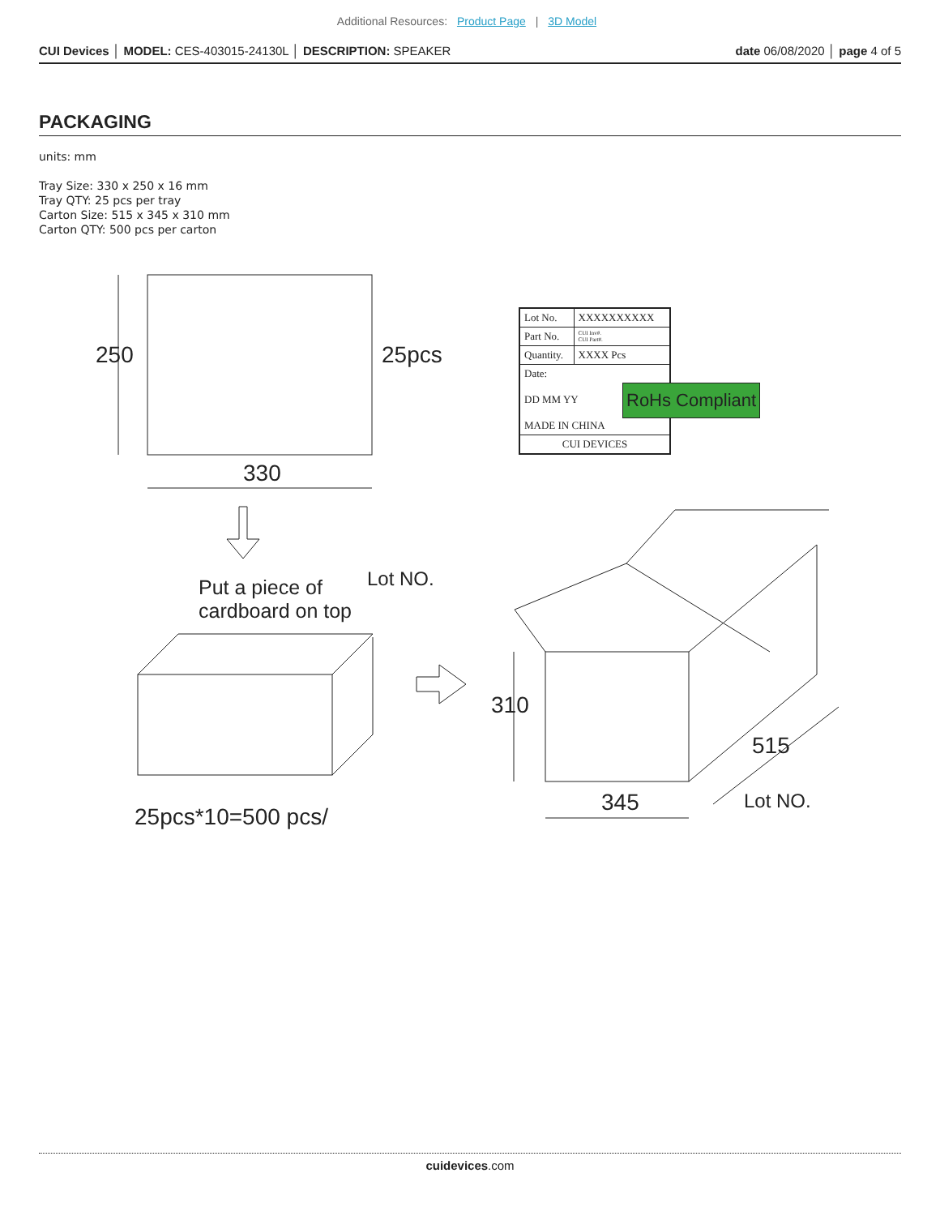Additional Resources: Product Page | 3D Model
CUI Devices │ MODEL: CES-403015-24130L │ DESCRIPTION: SPEAKER date 06/08/2020 │ page 4 of 5
PACKAGING
units: mm
Tray Size: 330 x 250 x 16 mm
Tray QTY: 25 pcs per tray
Carton Size: 515 x 345 x 310 mm
Carton QTY: 500 pcs per carton
250
330
25pcs
Put a piece of
cardboard on top
Lot NO.
25pcs*10=500 pcs/
310
345
515
Lot NO.
| Lot No. | XXXXXXXXXX |
| Part No. | CUI Inv#. CUI Part#. |
| Quantity. | XXXX Pcs |
| Date: DD MM YY MADE IN CHINA | |
| CUI DEVICES | |
RoHs Compliant
cuidevices.com